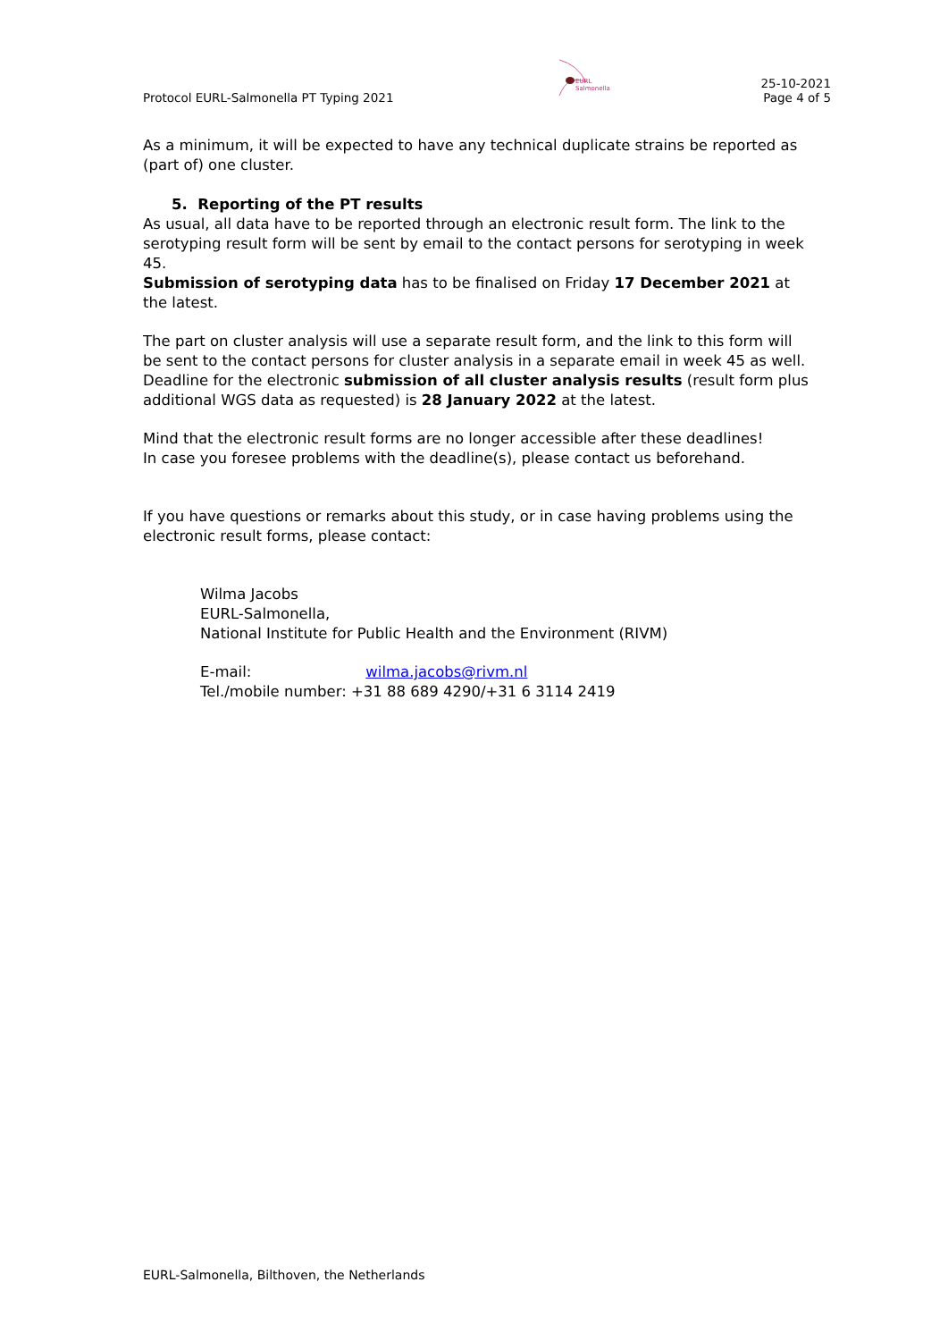Protocol EURL-Salmonella PT Typing 2021
EURL Salmonella
25-10-2021
Page 4 of 5
As a minimum, it will be expected to have any technical duplicate strains be reported as (part of) one cluster.
5. Reporting of the PT results
As usual, all data have to be reported through an electronic result form. The link to the serotyping result form will be sent by email to the contact persons for serotyping in week 45.
Submission of serotyping data has to be finalised on Friday 17 December 2021 at the latest.
The part on cluster analysis will use a separate result form, and the link to this form will be sent to the contact persons for cluster analysis in a separate email in week 45 as well. Deadline for the electronic submission of all cluster analysis results (result form plus additional WGS data as requested) is 28 January 2022 at the latest.
Mind that the electronic result forms are no longer accessible after these deadlines!
In case you foresee problems with the deadline(s), please contact us beforehand.
If you have questions or remarks about this study, or in case having problems using the electronic result forms, please contact:
Wilma Jacobs
EURL-Salmonella,
National Institute for Public Health and the Environment (RIVM)
E-mail: wilma.jacobs@rivm.nl
Tel./mobile number: +31 88 689 4290/+31 6 3114 2419
EURL-Salmonella, Bilthoven, the Netherlands